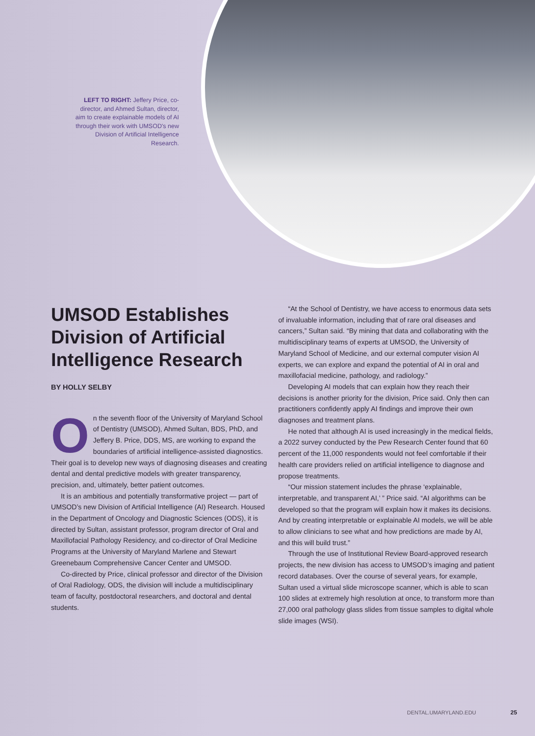LEFT TO RIGHT: Jeffery Price, co-director, and Ahmed Sultan, director, aim to create explainable models of AI through their work with UMSOD's new Division of Artificial Intelligence Research.
UMSOD Establishes Division of Artificial Intelligence Research
BY HOLLY SELBY
On the seventh floor of the University of Maryland School of Dentistry (UMSOD), Ahmed Sultan, BDS, PhD, and Jeffery B. Price, DDS, MS, are working to expand the boundaries of artificial intelligence-assisted diagnostics. Their goal is to develop new ways of diagnosing diseases and creating dental and dental predictive models with greater transparency, precision, and, ultimately, better patient outcomes.
It is an ambitious and potentially transformative project — part of UMSOD’s new Division of Artificial Intelligence (AI) Research. Housed in the Department of Oncology and Diagnostic Sciences (ODS), it is directed by Sultan, assistant professor, program director of Oral and Maxillofacial Pathology Residency, and co-director of Oral Medicine Programs at the University of Maryland Marlene and Stewart Greenebaum Comprehensive Cancer Center and UMSOD.
Co-directed by Price, clinical professor and director of the Division of Oral Radiology, ODS, the division will include a multidisciplinary team of faculty, postdoctoral researchers, and doctoral and dental students.
“At the School of Dentistry, we have access to enormous data sets of invaluable information, including that of rare oral diseases and cancers,” Sultan said. “By mining that data and collaborating with the multidisciplinary teams of experts at UMSOD, the University of Maryland School of Medicine, and our external computer vision AI experts, we can explore and expand the potential of AI in oral and maxillofacial medicine, pathology, and radiology.”
Developing AI models that can explain how they reach their decisions is another priority for the division, Price said. Only then can practitioners confidently apply AI findings and improve their own diagnoses and treatment plans.
He noted that although AI is used increasingly in the medical fields, a 2022 survey conducted by the Pew Research Center found that 60 percent of the 11,000 respondents would not feel comfortable if their health care providers relied on artificial intelligence to diagnose and propose treatments.
“Our mission statement includes the phrase ‘explainable, interpretable, and transparent AI,’ ” Price said. “AI algorithms can be developed so that the program will explain how it makes its decisions. And by creating interpretable or explainable AI models, we will be able to allow clinicians to see what and how predictions are made by AI, and this will build trust.”
Through the use of Institutional Review Board-approved research projects, the new division has access to UMSOD’s imaging and patient record databases. Over the course of several years, for example, Sultan used a virtual slide microscope scanner, which is able to scan 100 slides at extremely high resolution at once, to transform more than 27,000 oral pathology glass slides from tissue samples to digital whole slide images (WSI).
DENTAL.UMARYLAND.EDU 25